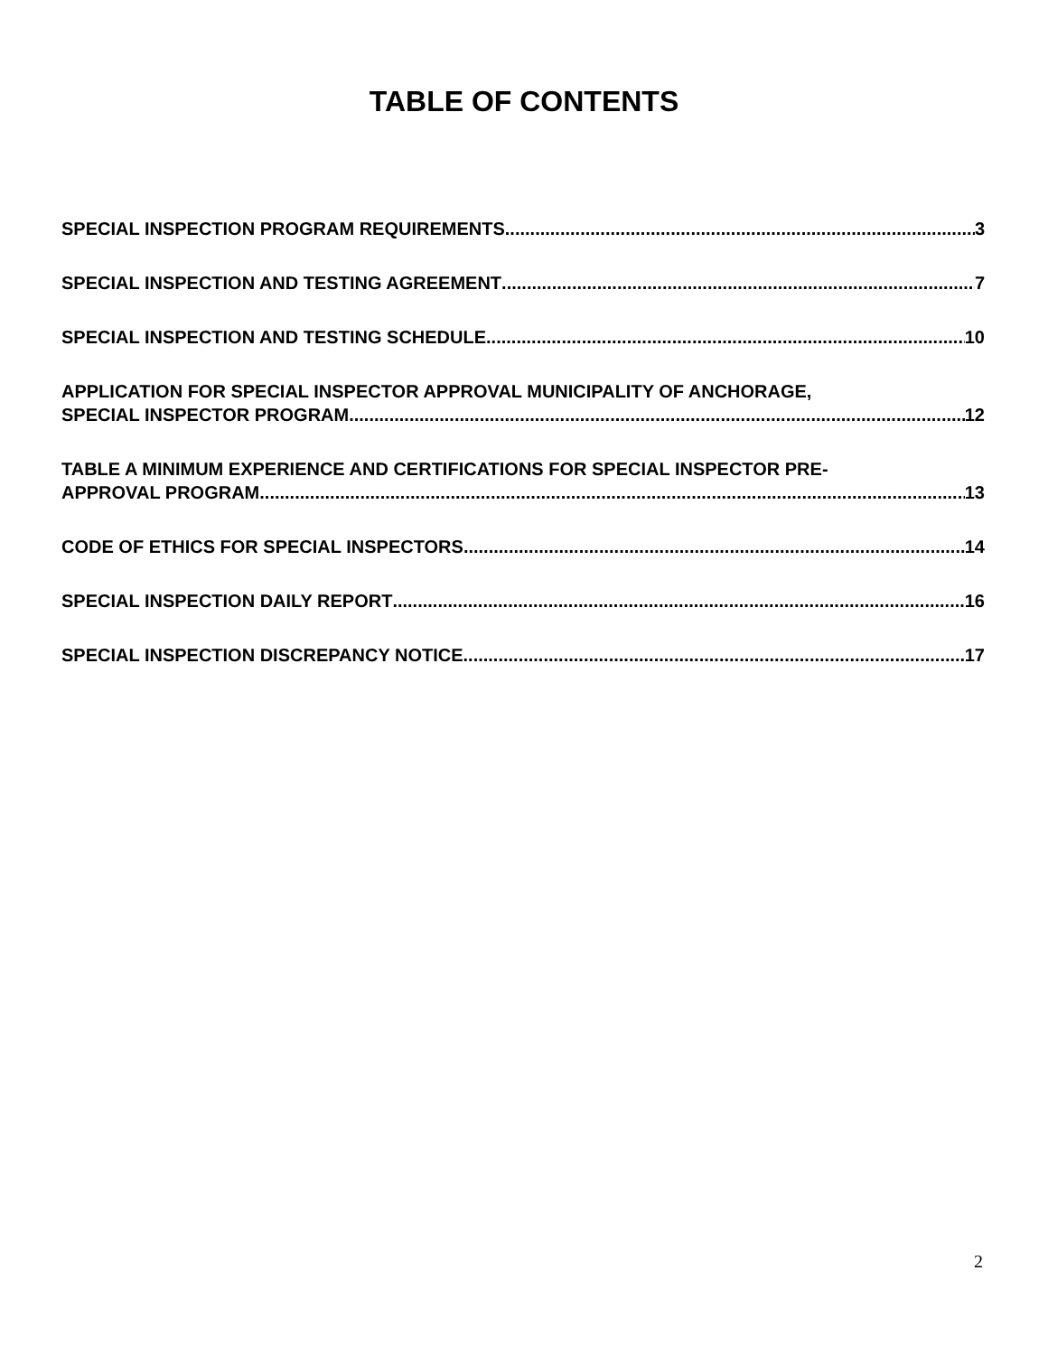TABLE OF CONTENTS
SPECIAL INSPECTION PROGRAM REQUIREMENTS 3
SPECIAL INSPECTION AND TESTING AGREEMENT 7
SPECIAL INSPECTION AND TESTING SCHEDULE 10
APPLICATION FOR SPECIAL INSPECTOR APPROVAL MUNICIPALITY OF ANCHORAGE,
SPECIAL INSPECTOR PROGRAM 12
TABLE A MINIMUM EXPERIENCE AND CERTIFICATIONS FOR SPECIAL INSPECTOR PRE-
APPROVAL PROGRAM 13
CODE OF ETHICS FOR SPECIAL INSPECTORS 14
SPECIAL INSPECTION DAILY REPORT 16
SPECIAL INSPECTION DISCREPANCY NOTICE 17
2